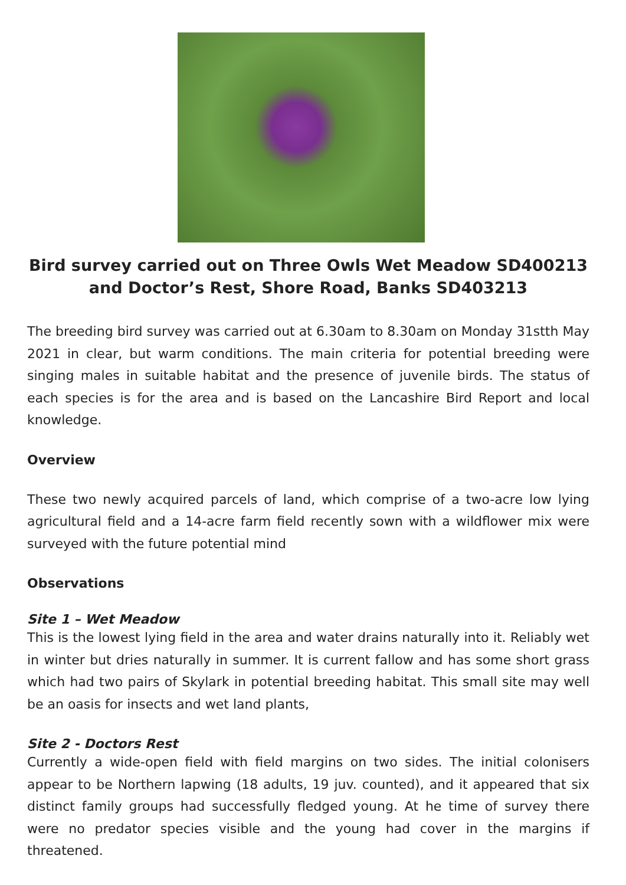Bird survey carried out on Three Owls Wet Meadow SD400213 and Doctor’s Rest, Shore Road, Banks SD403213
The breeding bird survey was carried out at 6.30am to 8.30am on Monday 31stth May 2021 in clear, but warm conditions. The main criteria for potential breeding were singing males in suitable habitat and the presence of juvenile birds. The status of each species is for the area and is based on the Lancashire Bird Report and local knowledge.
Overview
These two newly acquired parcels of land, which comprise of a two-acre low lying agricultural field and a 14-acre farm field recently sown with a wildflower mix were surveyed with the future potential mind
Observations
Site 1 – Wet Meadow
This is the lowest lying field in the area and water drains naturally into it. Reliably wet in winter but dries naturally in summer. It is current fallow and has some short grass which had two pairs of Skylark in potential breeding habitat. This small site may well be an oasis for insects and wet land plants,
Site 2 - Doctors Rest
Currently a wide-open field with field margins on two sides. The initial colonisers appear to be Northern lapwing (18 adults, 19 juv. counted), and it appeared that six distinct family groups had successfully fledged young. At he time of survey there were no predator species visible and the young had cover in the margins if threatened.